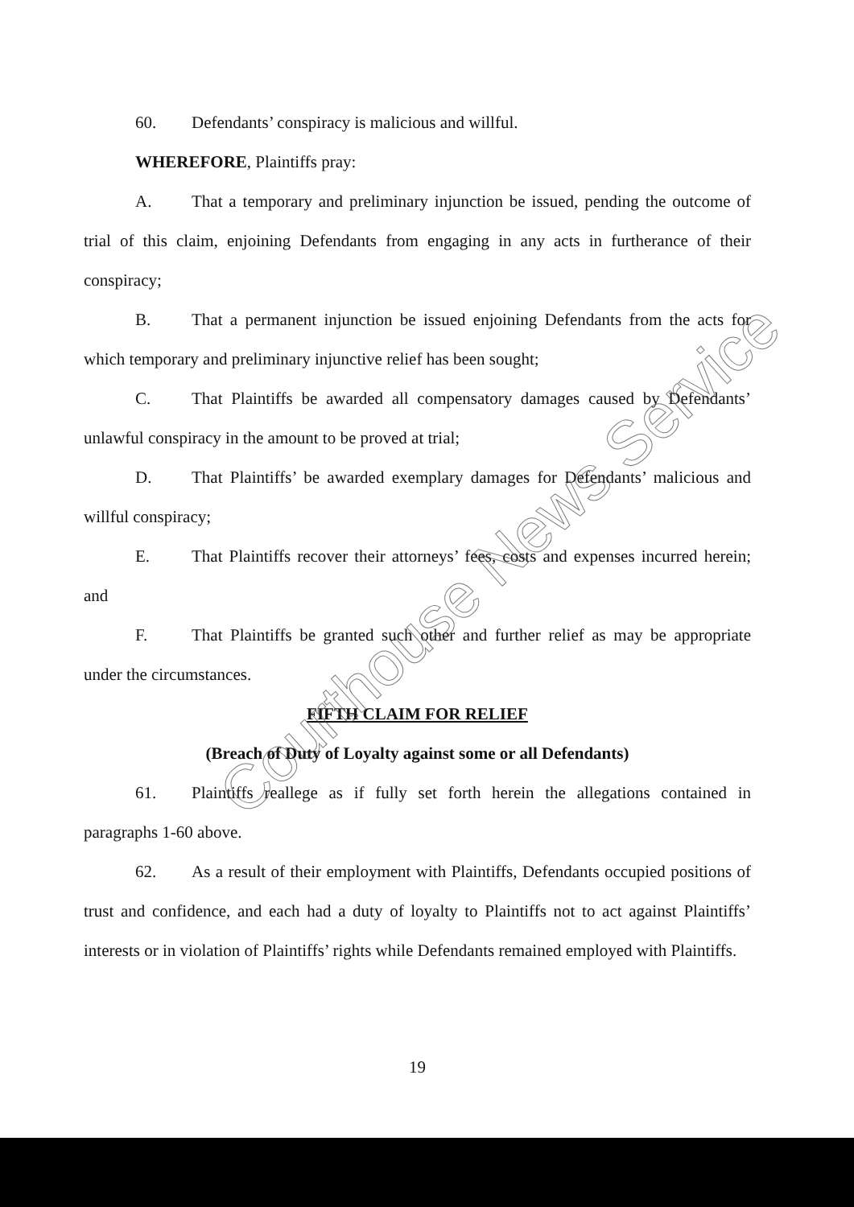60. Defendants’ conspiracy is malicious and willful.
WHEREFORE, Plaintiffs pray:
A. That a temporary and preliminary injunction be issued, pending the outcome of trial of this claim, enjoining Defendants from engaging in any acts in furtherance of their conspiracy;
B. That a permanent injunction be issued enjoining Defendants from the acts for which temporary and preliminary injunctive relief has been sought;
C. That Plaintiffs be awarded all compensatory damages caused by Defendants’ unlawful conspiracy in the amount to be proved at trial;
D. That Plaintiffs’ be awarded exemplary damages for Defendants’ malicious and willful conspiracy;
E. That Plaintiffs recover their attorneys’ fees, costs and expenses incurred herein; and
F. That Plaintiffs be granted such other and further relief as may be appropriate under the circumstances.
FIFTH CLAIM FOR RELIEF
(Breach of Duty of Loyalty against some or all Defendants)
61. Plaintiffs reallege as if fully set forth herein the allegations contained in paragraphs 1-60 above.
62. As a result of their employment with Plaintiffs, Defendants occupied positions of trust and confidence, and each had a duty of loyalty to Plaintiffs not to act against Plaintiffs’ interests or in violation of Plaintiffs’ rights while Defendants remained employed with Plaintiffs.
19
Courthouse News Service